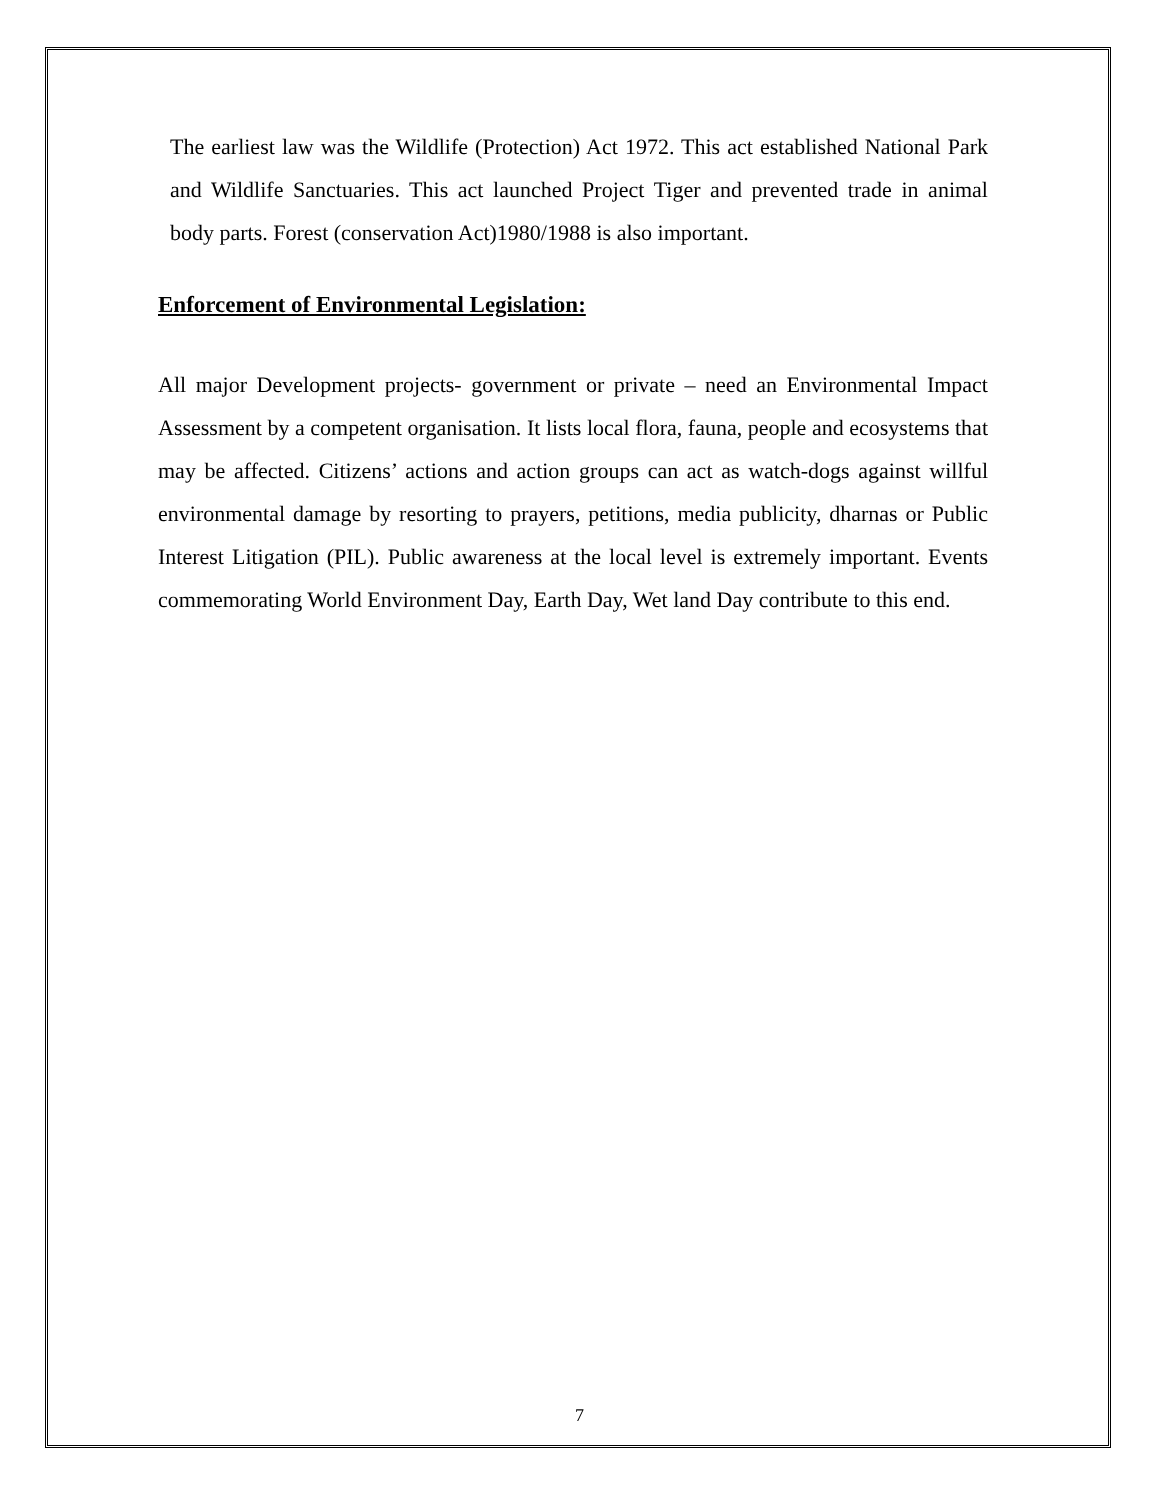The earliest law was the Wildlife (Protection) Act 1972. This act established National Park and Wildlife Sanctuaries. This act launched Project Tiger and prevented trade in animal body parts. Forest (conservation Act)1980/1988 is also important.
Enforcement of Environmental Legislation:
All major Development projects- government or private – need an Environmental Impact Assessment by a competent organisation. It lists local flora, fauna, people and ecosystems that may be affected. Citizens’ actions and action groups can act as watch-dogs against willful environmental damage by resorting to prayers, petitions, media publicity, dharnas or Public Interest Litigation (PIL). Public awareness at the local level is extremely important. Events commemorating World Environment Day, Earth Day, Wet land Day contribute to this end.
7